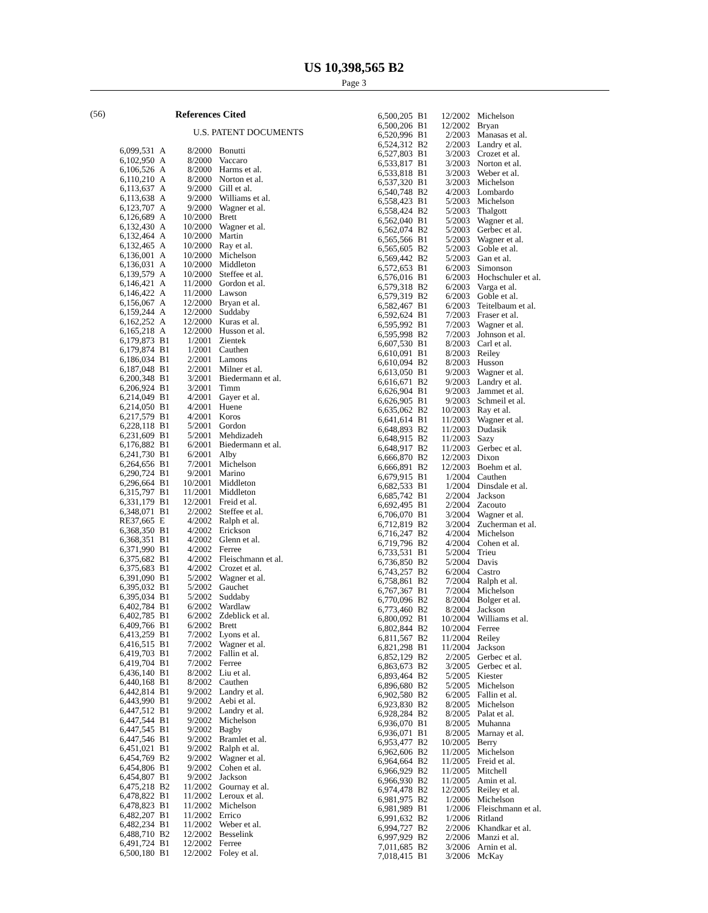US 10,398,565 B2
Page 3
(56) References Cited
U.S. PATENT DOCUMENTS
| 6,099,531 | A | 8/2000 | Bonutti |
| 6,102,950 | A | 8/2000 | Vaccaro |
| 6,106,526 | A | 8/2000 | Harms et al. |
| 6,110,210 | A | 8/2000 | Norton et al. |
| 6,113,637 | A | 9/2000 | Gill et al. |
| 6,113,638 | A | 9/2000 | Williams et al. |
| 6,123,707 | A | 9/2000 | Wagner et al. |
| 6,126,689 | A | 10/2000 | Brett |
| 6,132,430 | A | 10/2000 | Wagner et al. |
| 6,132,464 | A | 10/2000 | Martin |
| 6,132,465 | A | 10/2000 | Ray et al. |
| 6,136,001 | A | 10/2000 | Michelson |
| 6,136,031 | A | 10/2000 | Middleton |
| 6,139,579 | A | 10/2000 | Steffee et al. |
| 6,146,421 | A | 11/2000 | Gordon et al. |
| 6,146,422 | A | 11/2000 | Lawson |
| 6,156,067 | A | 12/2000 | Bryan et al. |
| 6,159,244 | A | 12/2000 | Suddaby |
| 6,162,252 | A | 12/2000 | Kuras et al. |
| 6,165,218 | A | 12/2000 | Husson et al. |
| 6,179,873 | B1 | 1/2001 | Zientek |
| 6,179,874 | B1 | 1/2001 | Cauthen |
| 6,186,034 | B1 | 2/2001 | Lamons |
| 6,187,048 | B1 | 2/2001 | Milner et al. |
| 6,200,348 | B1 | 3/2001 | Biedermann et al. |
| 6,206,924 | B1 | 3/2001 | Timm |
| 6,214,049 | B1 | 4/2001 | Gayer et al. |
| 6,214,050 | B1 | 4/2001 | Huene |
| 6,217,579 | B1 | 4/2001 | Koros |
| 6,228,118 | B1 | 5/2001 | Gordon |
| 6,231,609 | B1 | 5/2001 | Mehdizadeh |
| 6,176,882 | B1 | 6/2001 | Biedermann et al. |
| 6,241,730 | B1 | 6/2001 | Alby |
| 6,264,656 | B1 | 7/2001 | Michelson |
| 6,290,724 | B1 | 9/2001 | Marino |
| 6,296,664 | B1 | 10/2001 | Middleton |
| 6,315,797 | B1 | 11/2001 | Middleton |
| 6,331,179 | B1 | 12/2001 | Freid et al. |
| 6,348,071 | B1 | 2/2002 | Steffee et al. |
| RE37,665 | E | 4/2002 | Ralph et al. |
| 6,368,350 | B1 | 4/2002 | Erickson |
| 6,368,351 | B1 | 4/2002 | Glenn et al. |
| 6,371,990 | B1 | 4/2002 | Ferree |
| 6,375,682 | B1 | 4/2002 | Fleischmann et al. |
| 6,375,683 | B1 | 4/2002 | Crozet et al. |
| 6,391,090 | B1 | 5/2002 | Wagner et al. |
| 6,395,032 | B1 | 5/2002 | Gauchet |
| 6,395,034 | B1 | 5/2002 | Suddaby |
| 6,402,784 | B1 | 6/2002 | Wardlaw |
| 6,402,785 | B1 | 6/2002 | Zdeblick et al. |
| 6,409,766 | B1 | 6/2002 | Brett |
| 6,413,259 | B1 | 7/2002 | Lyons et al. |
| 6,416,515 | B1 | 7/2002 | Wagner et al. |
| 6,419,703 | B1 | 7/2002 | Fallin et al. |
| 6,419,704 | B1 | 7/2002 | Ferree |
| 6,436,140 | B1 | 8/2002 | Liu et al. |
| 6,440,168 | B1 | 8/2002 | Cauthen |
| 6,442,814 | B1 | 9/2002 | Landry et al. |
| 6,443,990 | B1 | 9/2002 | Aebi et al. |
| 6,447,512 | B1 | 9/2002 | Landry et al. |
| 6,447,544 | B1 | 9/2002 | Michelson |
| 6,447,545 | B1 | 9/2002 | Bagby |
| 6,447,546 | B1 | 9/2002 | Bramlet et al. |
| 6,451,021 | B1 | 9/2002 | Ralph et al. |
| 6,454,769 | B2 | 9/2002 | Wagner et al. |
| 6,454,806 | B1 | 9/2002 | Cohen et al. |
| 6,454,807 | B1 | 9/2002 | Jackson |
| 6,475,218 | B2 | 11/2002 | Gournay et al. |
| 6,478,822 | B1 | 11/2002 | Leroux et al. |
| 6,478,823 | B1 | 11/2002 | Michelson |
| 6,482,207 | B1 | 11/2002 | Errico |
| 6,482,234 | B1 | 11/2002 | Weber et al. |
| 6,488,710 | B2 | 12/2002 | Besselink |
| 6,491,724 | B1 | 12/2002 | Ferree |
| 6,500,180 | B1 | 12/2002 | Foley et al. |
| 6,500,205 | B1 | 12/2002 | Michelson |
| 6,500,206 | B1 | 12/2002 | Bryan |
| 6,520,996 | B1 | 2/2003 | Manasas et al. |
| 6,524,312 | B2 | 2/2003 | Landry et al. |
| 6,527,803 | B1 | 3/2003 | Crozet et al. |
| 6,533,817 | B1 | 3/2003 | Norton et al. |
| 6,533,818 | B1 | 3/2003 | Weber et al. |
| 6,537,320 | B1 | 3/2003 | Michelson |
| 6,540,748 | B2 | 4/2003 | Lombardo |
| 6,558,423 | B1 | 5/2003 | Michelson |
| 6,558,424 | B2 | 5/2003 | Thalgott |
| 6,562,040 | B1 | 5/2003 | Wagner et al. |
| 6,562,074 | B2 | 5/2003 | Gerbec et al. |
| 6,565,566 | B1 | 5/2003 | Wagner et al. |
| 6,565,605 | B2 | 5/2003 | Goble et al. |
| 6,569,442 | B2 | 5/2003 | Gan et al. |
| 6,572,653 | B1 | 6/2003 | Simonson |
| 6,576,016 | B1 | 6/2003 | Hochschuler et al. |
| 6,579,318 | B2 | 6/2003 | Varga et al. |
| 6,579,319 | B2 | 6/2003 | Goble et al. |
| 6,582,467 | B1 | 6/2003 | Teitelbaum et al. |
| 6,592,624 | B1 | 7/2003 | Fraser et al. |
| 6,595,992 | B1 | 7/2003 | Wagner et al. |
| 6,595,998 | B2 | 7/2003 | Johnson et al. |
| 6,607,530 | B1 | 8/2003 | Carl et al. |
| 6,610,091 | B1 | 8/2003 | Reiley |
| 6,610,094 | B2 | 8/2003 | Husson |
| 6,613,050 | B1 | 9/2003 | Wagner et al. |
| 6,616,671 | B2 | 9/2003 | Landry et al. |
| 6,626,904 | B1 | 9/2003 | Jammet et al. |
| 6,626,905 | B1 | 9/2003 | Schmeil et al. |
| 6,635,062 | B2 | 10/2003 | Ray et al. |
| 6,641,614 | B1 | 11/2003 | Wagner et al. |
| 6,648,893 | B2 | 11/2003 | Dudasik |
| 6,648,915 | B2 | 11/2003 | Sazy |
| 6,648,917 | B2 | 11/2003 | Gerbec et al. |
| 6,666,870 | B2 | 12/2003 | Dixon |
| 6,666,891 | B2 | 12/2003 | Boehm et al. |
| 6,679,915 | B1 | 1/2004 | Cauthen |
| 6,682,533 | B1 | 1/2004 | Dinsdale et al. |
| 6,685,742 | B1 | 2/2004 | Jackson |
| 6,692,495 | B1 | 2/2004 | Zacouto |
| 6,706,070 | B1 | 3/2004 | Wagner et al. |
| 6,712,819 | B2 | 3/2004 | Zucherman et al. |
| 6,716,247 | B2 | 4/2004 | Michelson |
| 6,719,796 | B2 | 4/2004 | Cohen et al. |
| 6,733,531 | B1 | 5/2004 | Trieu |
| 6,736,850 | B2 | 5/2004 | Davis |
| 6,743,257 | B2 | 6/2004 | Castro |
| 6,758,861 | B2 | 7/2004 | Ralph et al. |
| 6,767,367 | B1 | 7/2004 | Michelson |
| 6,770,096 | B2 | 8/2004 | Bolger et al. |
| 6,773,460 | B2 | 8/2004 | Jackson |
| 6,800,092 | B1 | 10/2004 | Williams et al. |
| 6,802,844 | B2 | 10/2004 | Ferree |
| 6,811,567 | B2 | 11/2004 | Reiley |
| 6,821,298 | B1 | 11/2004 | Jackson |
| 6,852,129 | B2 | 2/2005 | Gerbec et al. |
| 6,863,673 | B2 | 3/2005 | Gerbec et al. |
| 6,893,464 | B2 | 5/2005 | Kiester |
| 6,896,680 | B2 | 5/2005 | Michelson |
| 6,902,580 | B2 | 6/2005 | Fallin et al. |
| 6,923,830 | B2 | 8/2005 | Michelson |
| 6,928,284 | B2 | 8/2005 | Palat et al. |
| 6,936,070 | B1 | 8/2005 | Muhanna |
| 6,936,071 | B1 | 8/2005 | Marnay et al. |
| 6,953,477 | B2 | 10/2005 | Berry |
| 6,962,606 | B2 | 11/2005 | Michelson |
| 6,964,664 | B2 | 11/2005 | Freid et al. |
| 6,966,929 | B2 | 11/2005 | Mitchell |
| 6,966,930 | B2 | 11/2005 | Amin et al. |
| 6,974,478 | B2 | 12/2005 | Reiley et al. |
| 6,981,975 | B2 | 1/2006 | Michelson |
| 6,981,989 | B1 | 1/2006 | Fleischmann et al. |
| 6,991,632 | B2 | 1/2006 | Ritland |
| 6,994,727 | B2 | 2/2006 | Khandkar et al. |
| 6,997,929 | B2 | 2/2006 | Manzi et al. |
| 7,011,685 | B2 | 3/2006 | Arnin et al. |
| 7,018,415 | B1 | 3/2006 | McKay |